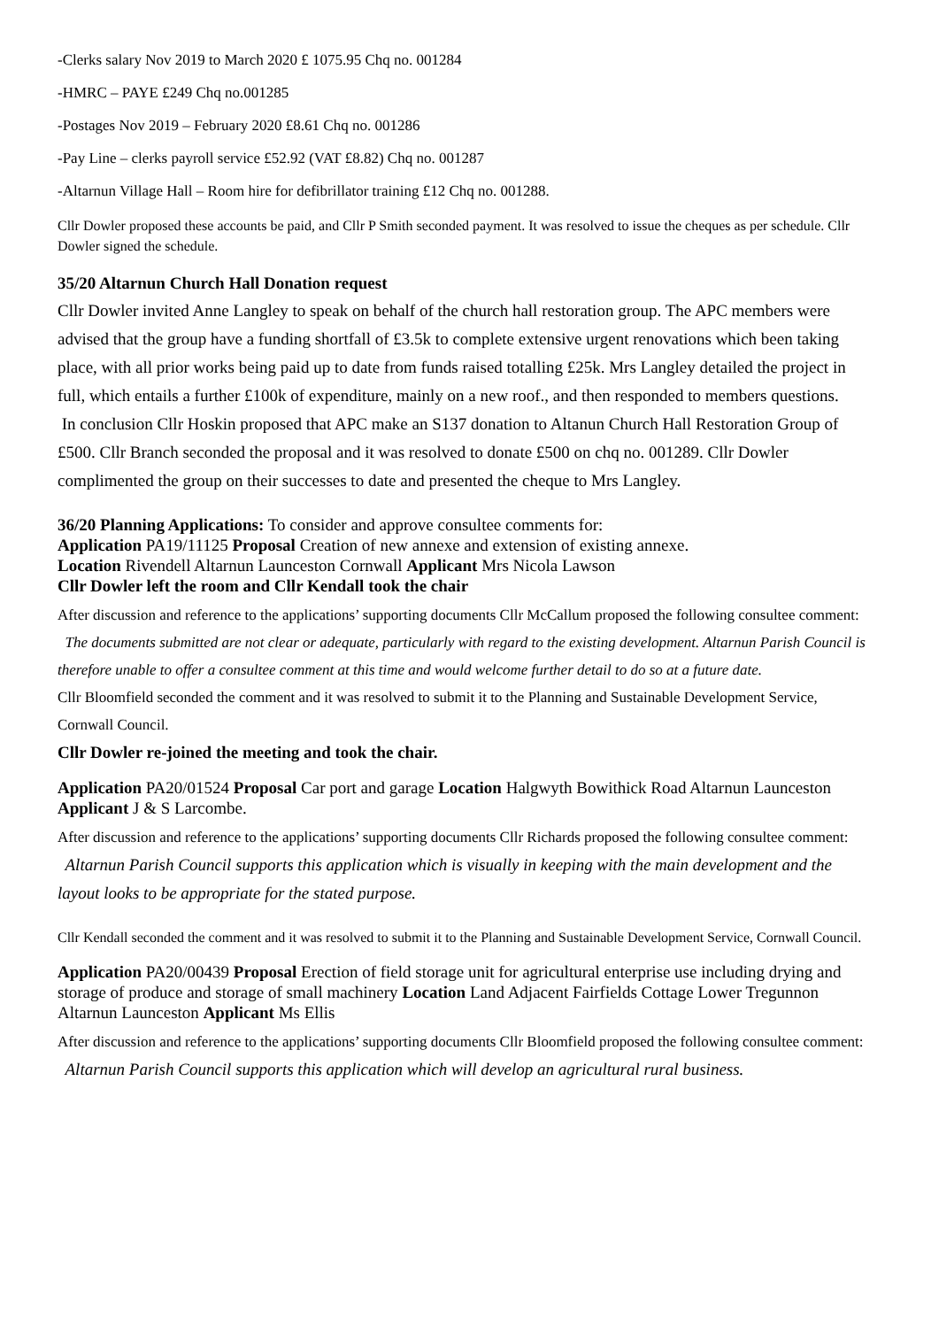-Clerks salary Nov 2019 to March 2020 £ 1075.95 Chq no. 001284
-HMRC – PAYE £249 Chq no.001285
-Postages Nov 2019 – February 2020 £8.61 Chq no. 001286
-Pay Line – clerks payroll service £52.92 (VAT £8.82) Chq no. 001287
-Altarnun Village Hall – Room hire for defibrillator training £12 Chq no. 001288.
Cllr Dowler proposed these accounts be paid, and Cllr P Smith seconded payment. It was resolved to issue the cheques as per schedule. Cllr Dowler signed the schedule.
35/20 Altarnun Church Hall Donation request
Cllr Dowler invited Anne Langley to speak on behalf of the church hall restoration group. The APC members were advised that the group have a funding shortfall of £3.5k to complete extensive urgent renovations which been taking place, with all prior works being paid up to date from funds raised totalling £25k. Mrs Langley detailed the project in full, which entails a further £100k of expenditure, mainly on a new roof., and then responded to members questions.
In conclusion Cllr Hoskin proposed that APC make an S137 donation to Altanun Church Hall Restoration Group of £500. Cllr Branch seconded the proposal and it was resolved to donate £500 on chq no. 001289. Cllr Dowler complimented the group on their successes to date and presented the cheque to Mrs Langley.
36/20 Planning Applications: To consider and approve consultee comments for:
Application PA19/11125 Proposal Creation of new annexe and extension of existing annexe.
Location Rivendell Altarnun Launceston Cornwall Applicant Mrs Nicola Lawson
Cllr Dowler left the room and Cllr Kendall took the chair
After discussion and reference to the applications’ supporting documents Cllr McCallum proposed the following consultee comment: The documents submitted are not clear or adequate, particularly with regard to the existing development. Altarnun Parish Council is therefore unable to offer a consultee comment at this time and would welcome further detail to do so at a future date.
Cllr Bloomfield seconded the comment and it was resolved to submit it to the Planning and Sustainable Development Service, Cornwall Council.
Cllr Dowler re-joined the meeting and took the chair.
Application PA20/01524 Proposal Car port and garage Location Halgwyth Bowithick Road Altarnun Launceston Applicant J & S Larcombe.
After discussion and reference to the applications’ supporting documents Cllr Richards proposed the following consultee comment: Altarnun Parish Council supports this application which is visually in keeping with the main development and the layout looks to be appropriate for the stated purpose.
Cllr Kendall seconded the comment and it was resolved to submit it to the Planning and Sustainable Development Service, Cornwall Council.
Application PA20/00439 Proposal Erection of field storage unit for agricultural enterprise use including drying and storage of produce and storage of small machinery Location Land Adjacent Fairfields Cottage Lower Tregunnon Altarnun Launceston Applicant Ms Ellis
After discussion and reference to the applications’ supporting documents Cllr Bloomfield proposed the following consultee comment: Altarnun Parish Council supports this application which will develop an agricultural rural business.